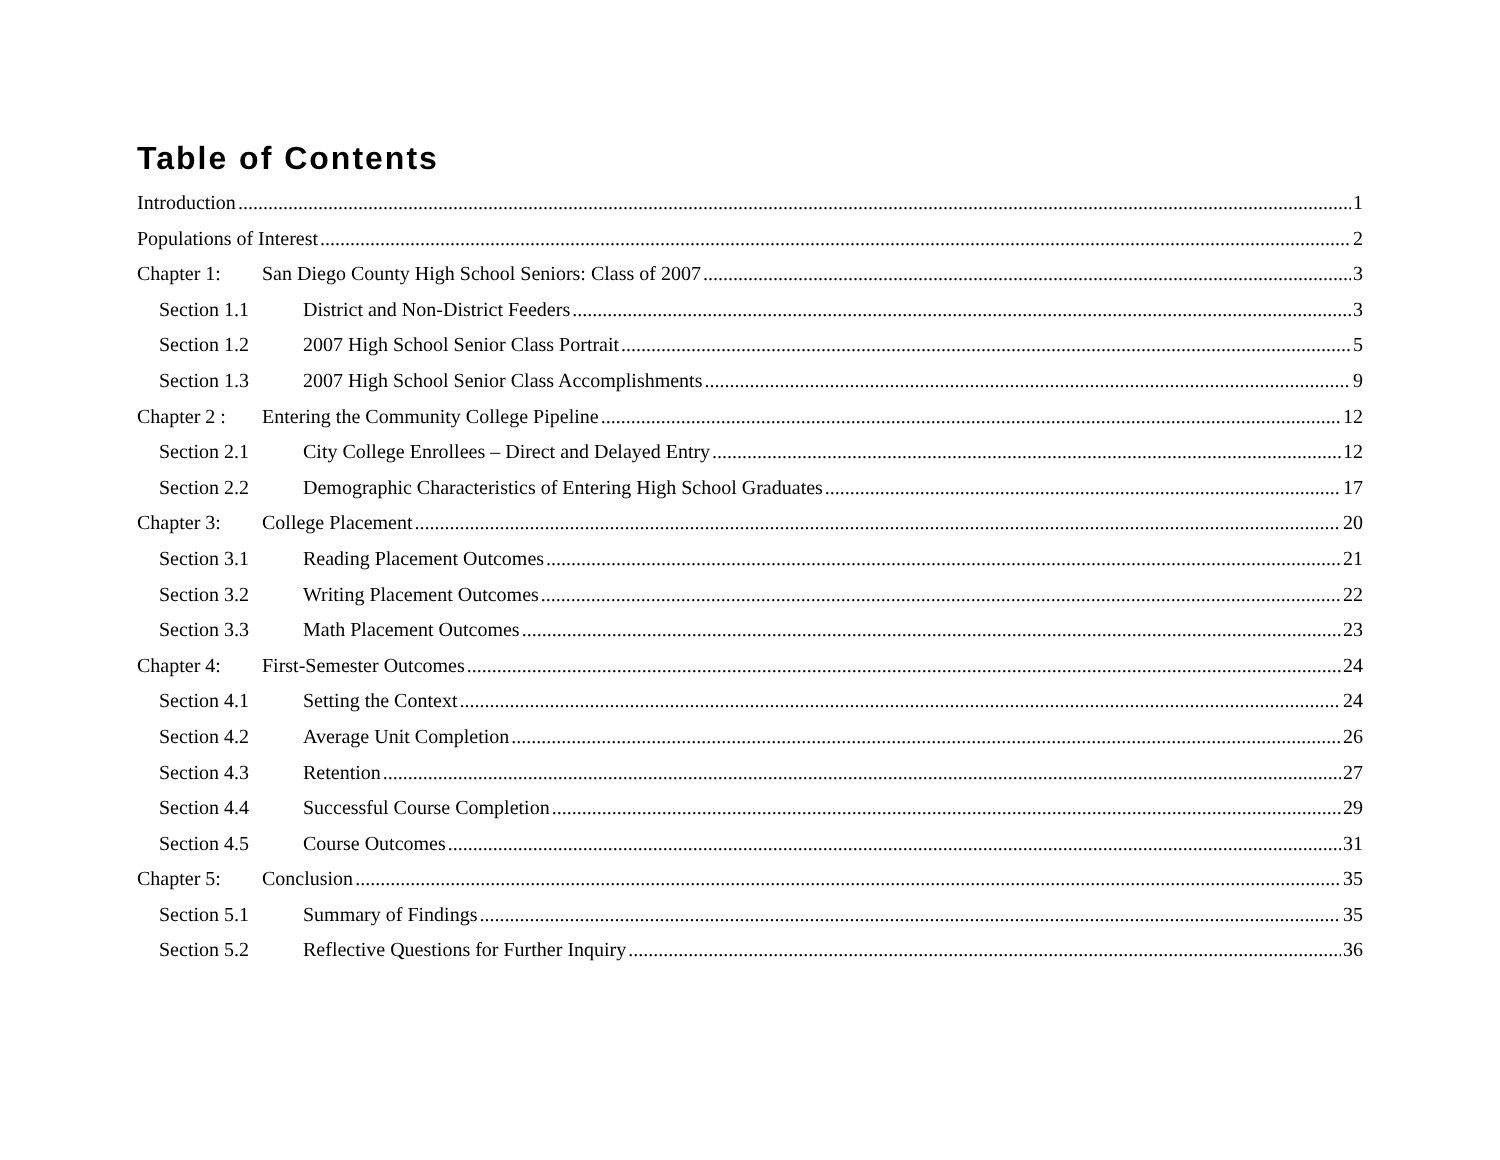Table of Contents
Introduction 1
Populations of Interest 2
Chapter 1: San Diego County High School Seniors: Class of 2007 3
Section 1.1 District and Non-District Feeders 3
Section 1.2 2007 High School Senior Class Portrait 5
Section 1.3 2007 High School Senior Class Accomplishments 9
Chapter 2 : Entering the Community College Pipeline 12
Section 2.1 City College Enrollees – Direct and Delayed Entry 12
Section 2.2 Demographic Characteristics of Entering High School Graduates 17
Chapter 3: College Placement 20
Section 3.1 Reading Placement Outcomes 21
Section 3.2 Writing Placement Outcomes 22
Section 3.3 Math Placement Outcomes 23
Chapter 4: First-Semester Outcomes 24
Section 4.1 Setting the Context 24
Section 4.2 Average Unit Completion 26
Section 4.3 Retention 27
Section 4.4 Successful Course Completion 29
Section 4.5 Course Outcomes 31
Chapter 5: Conclusion 35
Section 5.1 Summary of Findings 35
Section 5.2 Reflective Questions for Further Inquiry 36